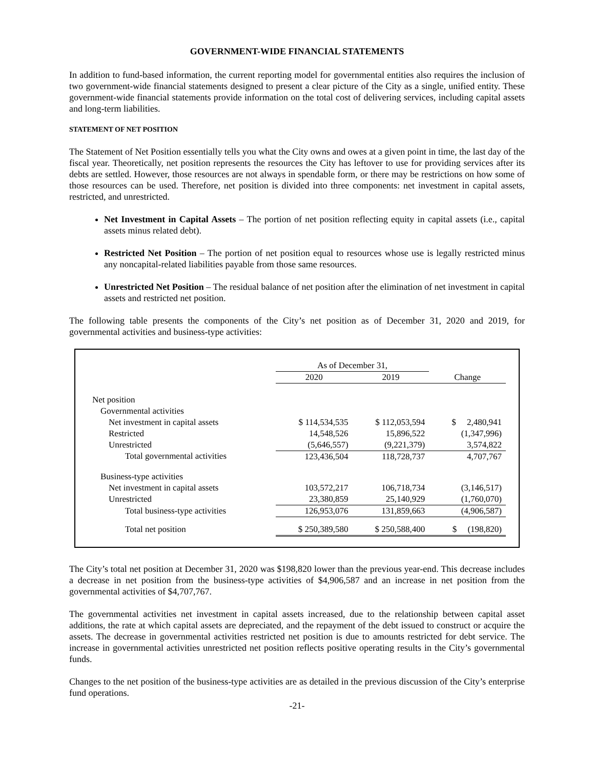GOVERNMENT-WIDE FINANCIAL STATEMENTS
In addition to fund-based information, the current reporting model for governmental entities also requires the inclusion of two government-wide financial statements designed to present a clear picture of the City as a single, unified entity. These government-wide financial statements provide information on the total cost of delivering services, including capital assets and long-term liabilities.
STATEMENT OF NET POSITION
The Statement of Net Position essentially tells you what the City owns and owes at a given point in time, the last day of the fiscal year. Theoretically, net position represents the resources the City has leftover to use for providing services after its debts are settled. However, those resources are not always in spendable form, or there may be restrictions on how some of those resources can be used. Therefore, net position is divided into three components: net investment in capital assets, restricted, and unrestricted.
Net Investment in Capital Assets – The portion of net position reflecting equity in capital assets (i.e., capital assets minus related debt).
Restricted Net Position – The portion of net position equal to resources whose use is legally restricted minus any noncapital-related liabilities payable from those same resources.
Unrestricted Net Position – The residual balance of net position after the elimination of net investment in capital assets and restricted net position.
The following table presents the components of the City’s net position as of December 31, 2020 and 2019, for governmental activities and business-type activities:
| | As of December 31, | | |
| --- | --- | --- | --- |
| | 2020 | 2019 | Change |
| Net position | | | |
| Governmental activities | | | |
| Net investment in capital assets | $ 114,534,535 | $ 112,053,594 | $ 2,480,941 |
| Restricted | 14,548,526 | 15,896,522 | (1,347,996) |
| Unrestricted | (5,646,557) | (9,221,379) | 3,574,822 |
| Total governmental activities | 123,436,504 | 118,728,737 | 4,707,767 |
| Business-type activities | | | |
| Net investment in capital assets | 103,572,217 | 106,718,734 | (3,146,517) |
| Unrestricted | 23,380,859 | 25,140,929 | (1,760,070) |
| Total business-type activities | 126,953,076 | 131,859,663 | (4,906,587) |
| Total net position | $ 250,389,580 | $ 250,588,400 | $ (198,820) |
The City’s total net position at December 31, 2020 was $198,820 lower than the previous year-end. This decrease includes a decrease in net position from the business-type activities of $4,906,587 and an increase in net position from the governmental activities of $4,707,767.
The governmental activities net investment in capital assets increased, due to the relationship between capital asset additions, the rate at which capital assets are depreciated, and the repayment of the debt issued to construct or acquire the assets. The decrease in governmental activities restricted net position is due to amounts restricted for debt service. The increase in governmental activities unrestricted net position reflects positive operating results in the City’s governmental funds.
Changes to the net position of the business-type activities are as detailed in the previous discussion of the City’s enterprise fund operations.
-21-